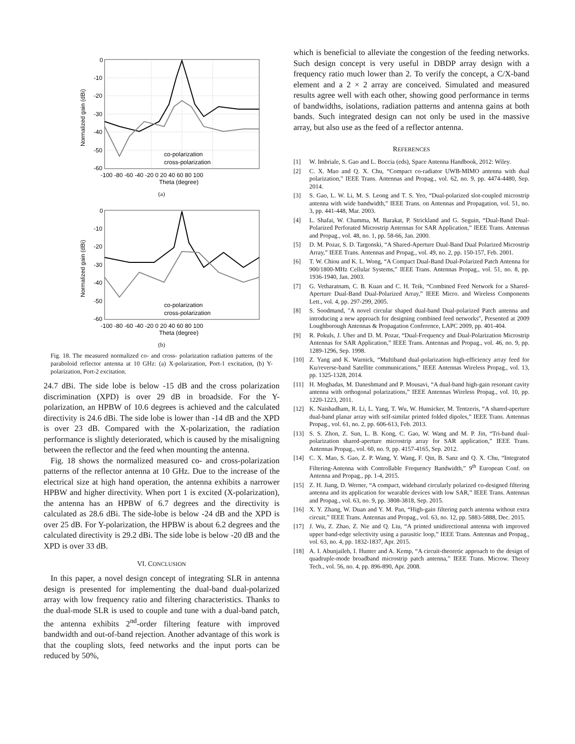0
-10
-20
-30
-40
-50
-60
-100 -80 -60 -40 -20 0 20 40 60 80 100
Theta (degree)
Normalized gain (dBi)
co-polarization
cross-polarization
(a)
0
-10
-20
-30
-40
-50
-60
-100 -80 -60 -40 -20 0 20 40 60 80 100
Theta (degree)
Normalized gain (dBi)
co-polarization
cross-polarization
(b)
Fig. 18. The measured normalized co- and cross- polarization radiation patterns of the paraboloid reflector antenna at 10 GHz: (a) X-polarization, Port-1 excitation, (b) Y-polarization, Port-2 excitation.
24.7 dBi. The side lobe is below -15 dB and the cross polarization discrimination (XPD) is over 29 dB in broadside. For the Y-polarization, an HPBW of 10.6 degrees is achieved and the calculated directivity is 24.6 dBi. The side lobe is lower than -14 dB and the XPD is over 23 dB. Compared with the X-polarization, the radiation performance is slightly deteriorated, which is caused by the misaligning between the reflector and the feed when mounting the antenna.
Fig. 18 shows the normalized measured co- and cross-polarization patterns of the reflector antenna at 10 GHz. Due to the increase of the electrical size at high hand operation, the antenna exhibits a narrower HPBW and higher directivity. When port 1 is excited (X-polarization), the antenna has an HPBW of 6.7 degrees and the directivity is calculated as 28.6 dBi. The side-lobe is below -24 dB and the XPD is over 25 dB. For Y-polarization, the HPBW is about 6.2 degrees and the calculated directivity is 29.2 dBi. The side lobe is below -20 dB and the XPD is over 33 dB.
VI. CONCLUSION
In this paper, a novel design concept of integrating SLR in antenna design is presented for implementing the dual-band dual-polarized array with low frequency ratio and filtering characteristics. Thanks to the dual-mode SLR is used to couple and tune with a dual-band patch, the antenna exhibits 2<sup>nd</sup>-order filtering feature with improved bandwidth and out-of-band rejection. Another advantage of this work is that the coupling slots, feed networks and the input ports can be reduced by 50%,
which is beneficial to alleviate the congestion of the feeding networks. Such design concept is very useful in DBDP array design with a frequency ratio much lower than 2. To verify the concept, a C/X-band element and a 2 × 2 array are conceived. Simulated and measured results agree well with each other, showing good performance in terms of bandwidths, isolations, radiation patterns and antenna gains at both bands. Such integrated design can not only be used in the massive array, but also use as the feed of a reflector antenna.
REFERENCES
[1] W. Imbriale, S. Gao and L. Boccia (eds), Space Antenna Handbook, 2012: Wiley.
[2] C. X. Mao and Q. X. Chu, “Compact co-radiator UWB-MIMO antenna with dual polarization,” IEEE Trans. Antennas and Propag., vol. 62, no. 9, pp. 4474-4480, Sep. 2014.
[3] S. Gao, L. W. Li, M. S. Leong and T. S. Yeo, “Dual-polarized slot-coupled microstrip antenna with wide bandwidth,” IEEE Trans. on Antennas and Propagation, vol. 51, no. 3, pp. 441-448, Mar. 2003.
[4] L. Shafai, W. Chamma, M. Barakat, P. Strickland and G. Seguin, “Dual-Band Dual-Polarized Perforated Microstrip Antennas for SAR Application,” IEEE Trans. Antennas and Propag., vol. 48, no. 1, pp. 58-66, Jan. 2000.
[5] D. M. Pozar, S. D. Targonski, “A Shared-Aperture Dual-Band Dual Polarized Microstrip Array,” IEEE Trans. Antennas and Propag., vol. 49, no. 2, pp. 150-157, Feb. 2001.
[6] T. W. Chiou and K. L. Wong, “A Compact Dual-Band Dual-Polarized Patch Antenna for 900/1800-MHz Cellular Systems,” IEEE Trans. Antennas Propag., vol. 51, no. 8, pp. 1936-1940, Jan. 2003.
[7] G. Vetharatnam, C. B. Kuan and C. H. Teik, “Combined Feed Network for a Shared-Aperture Dual-Band Dual-Polarized Array,” IEEE Micro. and Wireless Components Lett., vol. 4, pp. 297-299, 2005.
[8] S. Soodmand, "A novel circular shaped dual-band Dual-polarized Patch antenna and introducing a new approach for designing combined feed networks", Presented at 2009 Loughborough Antennas & Propagation Conference, LAPC 2009, pp. 401-404.
[9] R. Pokuls, J. Uher and D. M. Pozar, “Dual-Frequency and Dual-Polarization Microstrip Antennas for SAR Application,” IEEE Trans. Antennas and Propag., vol. 46, no. 9, pp. 1289-1296, Sep. 1998.
[10] Z. Yang and K. Warnick, “Multiband dual-polarization high-efficiency array feed for Ku/reverse-band Satellite communications,” IEEE Antennas Wireless Propag., vol. 13, pp. 1325-1328, 2014.
[11] H. Moghadas, M. Daneshmand and P. Mousavi, “A dual-band high-gain resonant cavity antenna with orthogonal polarizations,” IEEE Antennas Wireless Propag., vol. 10, pp. 1220-1223, 2011.
[12] K. Naishadham, R. Li, L. Yang, T. Wu, W. Hunsicker, M. Tentzeris, “A shared-aperture dual-band planar array with self-similar printed folded dipoles,” IEEE Trans. Antennas Propag., vol. 61, no. 2, pp. 606-613, Feb. 2013.
[13] S. S. Zhon, Z. Sun, L. B. Kong, C. Gao, W. Wang and M. P. Jin, “Tri-band dual-polarization shared-aperture microstrip array for SAR application,” IEEE Trans. Antennas Propag., vol. 60, no. 9, pp. 4157-4165, Sep. 2012.
[14] C. X. Mao, S. Gao, Z. P. Wang, Y. Wang, F. Qin, B. Sanz and Q. X. Chu, “Integrated Filtering-Antenna with Controllable Frequency Bandwidth,” 9<sup>th</sup> European Conf. on Antenna and Propag., pp. 1-4, 2015.
[15] Z. H. Jiang, D. Werner, “A compact, wideband circularly polarized co-designed filtering antenna and its application for wearable devices with low SAR,” IEEE Trans. Antennas and Propag., vol. 63, no. 9, pp. 3808-3818, Sep. 2015.
[16] X. Y. Zhang, W. Duan and Y. M. Pan, “High-gain filtering patch antenna without extra circuit,” IEEE Trans. Antennas and Propag., vol. 63, no. 12, pp. 5883-5888, Dec. 2015.
[17] J. Wu, Z. Zhao, Z. Nie and Q. Liu, “A printed unidirectional antenna with improved upper band-edge selectivity using a parasitic loop,” IEEE Trans. Antennas and Propag., vol. 63, no. 4, pp. 1832-1837, Apr. 2015.
[18] A. I. Abunjaileh, I. Hunter and A. Kemp, “A circuit-theoretic approach to the design of quadruple-mode broadband microstrip patch antenna,” IEEE Trans. Microw. Theory Tech., vol. 56, no. 4, pp. 896-890, Apr. 2008.